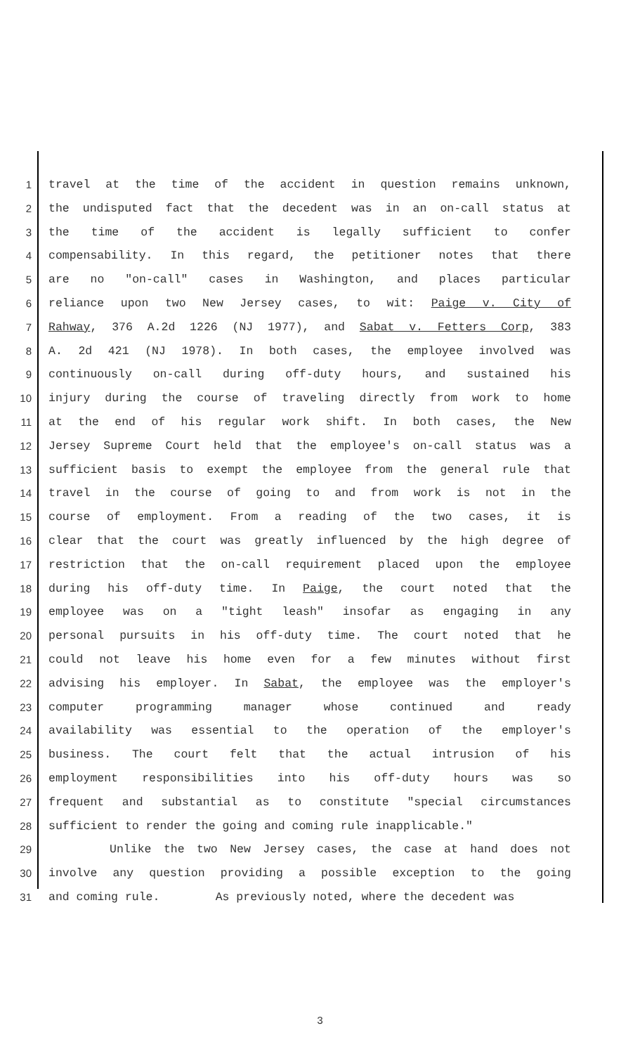1 travel at the time of the accident in question remains unknown,
2 the undisputed fact that the decedent was in an on-call status at
3 the time of the accident is legally sufficient to confer
4 compensability. In this regard, the petitioner notes that there
5 are no "on-call" cases in Washington, and places particular
6 reliance upon two New Jersey cases, to wit: Paige v. City of
7 Rahway, 376 A.2d 1226 (NJ 1977), and Sabat v. Fetters Corp, 383
8 A. 2d 421 (NJ 1978). In both cases, the employee involved was
9 continuously on-call during off-duty hours, and sustained his
10 injury during the course of traveling directly from work to home
11 at the end of his regular work shift. In both cases, the New
12 Jersey Supreme Court held that the employee's on-call status was a
13 sufficient basis to exempt the employee from the general rule that
14 travel in the course of going to and from work is not in the
15 course of employment. From a reading of the two cases, it is
16 clear that the court was greatly influenced by the high degree of
17 restriction that the on-call requirement placed upon the employee
18 during his off-duty time. In Paige, the court noted that the
19 employee was on a "tight leash" insofar as engaging in any
20 personal pursuits in his off-duty time. The court noted that he
21 could not leave his home even for a few minutes without first
22 advising his employer. In Sabat, the employee was the employer's
23 computer programming manager whose continued and ready
24 availability was essential to the operation of the employer's
25 business. The court felt that the actual intrusion of his
26 employment responsibilities into his off-duty hours was so
27 frequent and substantial as to constitute "special circumstances
28 sufficient to render the going and coming rule inapplicable."
29 Unlike the two New Jersey cases, the case at hand does not
30 involve any question providing a possible exception to the going
31 and coming rule. As previously noted, where the decedent was
3